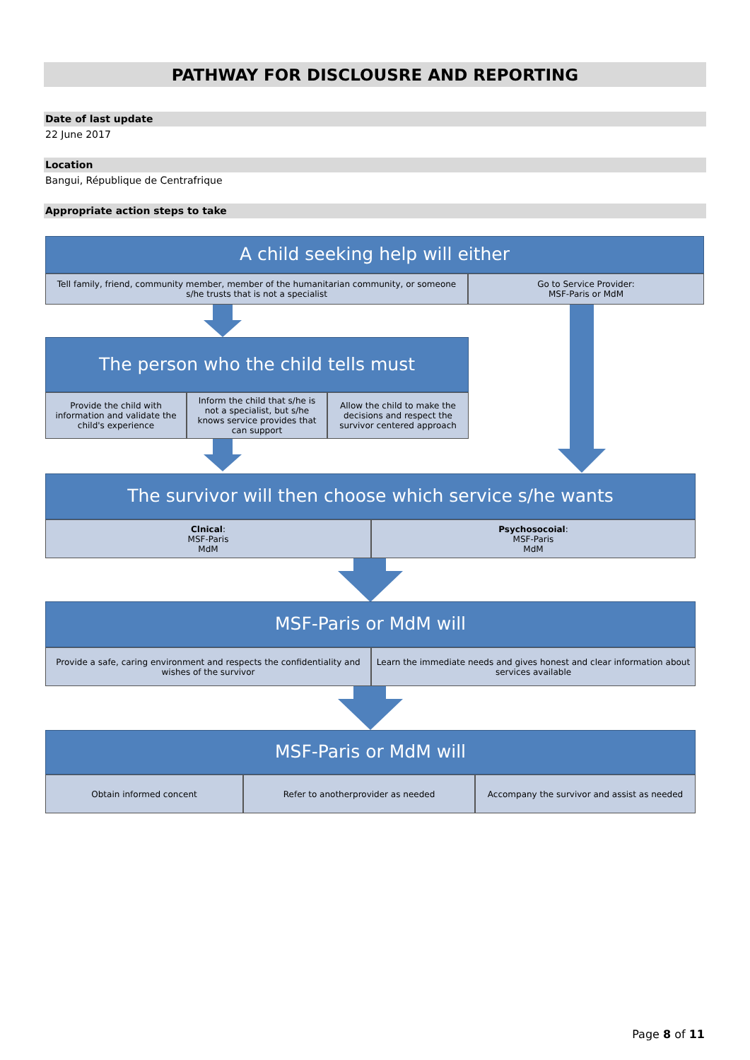PATHWAY FOR DISCLOUSRE AND REPORTING
Date of last update
22 June 2017
Location
Bangui, République de Centrafrique
Appropriate action steps to take
A child seeking help will either
Tell family, friend, community member, member of the humanitarian community, or someone s/he trusts that is not a specialist
Go to Service Provider:
MSF-Paris or MdM
The person who the child tells must
Provide the child with information and validate the child's experience
Inform the child that s/he is not a specialist, but s/he knows service provides that can support
Allow the child to make the decisions and respect the survivor centered approach
The survivor will then choose which service s/he wants
Clnical:
MSF-Paris
MdM
Psychosocoial:
MSF-Paris
MdM
MSF-Paris or MdM will
Provide a safe, caring environment and respects the confidentiality and wishes of the survivor
Learn the immediate needs and gives honest and clear information about services available
MSF-Paris or MdM will
Obtain informed concent Refer to anotherprovider as needed Accompany the survivor and assist as needed
Page 8 of 11